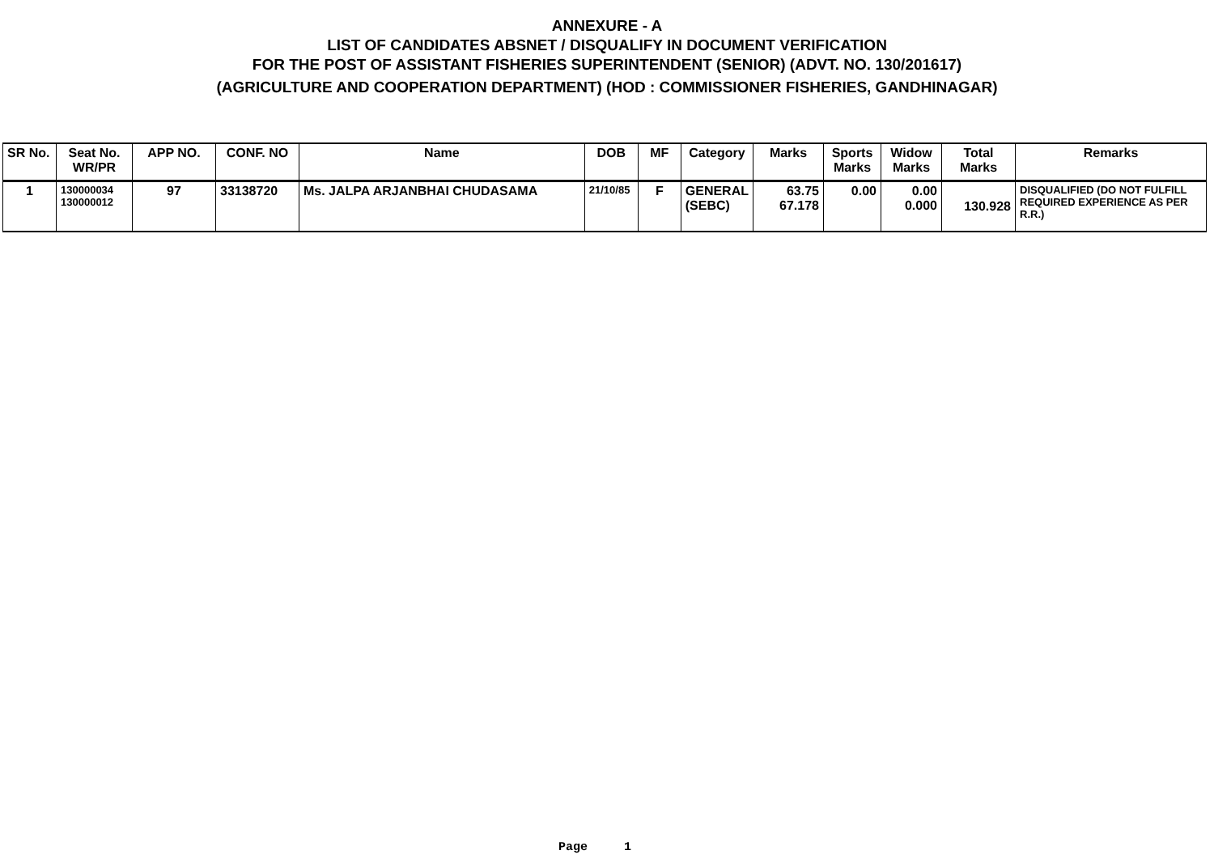ANNEXURE - A
LIST OF CANDIDATES ABSNET / DISQUALIFY IN DOCUMENT VERIFICATION
FOR THE POST OF ASSISTANT FISHERIES SUPERINTENDENT (SENIOR) (ADVT. NO. 130/201617)
(AGRICULTURE AND COOPERATION DEPARTMENT) (HOD : COMMISSIONER FISHERIES, GANDHINAGAR)
| SR No. | Seat No. WR/PR | APP NO. | CONF. NO | Name | DOB | MF | Category | Marks | Sports Marks | Widow Marks | Total Marks | Remarks |
| --- | --- | --- | --- | --- | --- | --- | --- | --- | --- | --- | --- | --- |
| 1 | 130000034 130000012 | 97 | 33138720 | Ms. JALPA ARJANBHAI CHUDASAMA | 21/10/85 | F | GENERAL (SEBC) | 63.75 67.178 | 0.00 | 0.00 0.000 | 130.928 | DISQUALIFIED (DO NOT FULFILL REQUIRED EXPERIENCE AS PER R.R.) |
Page 1